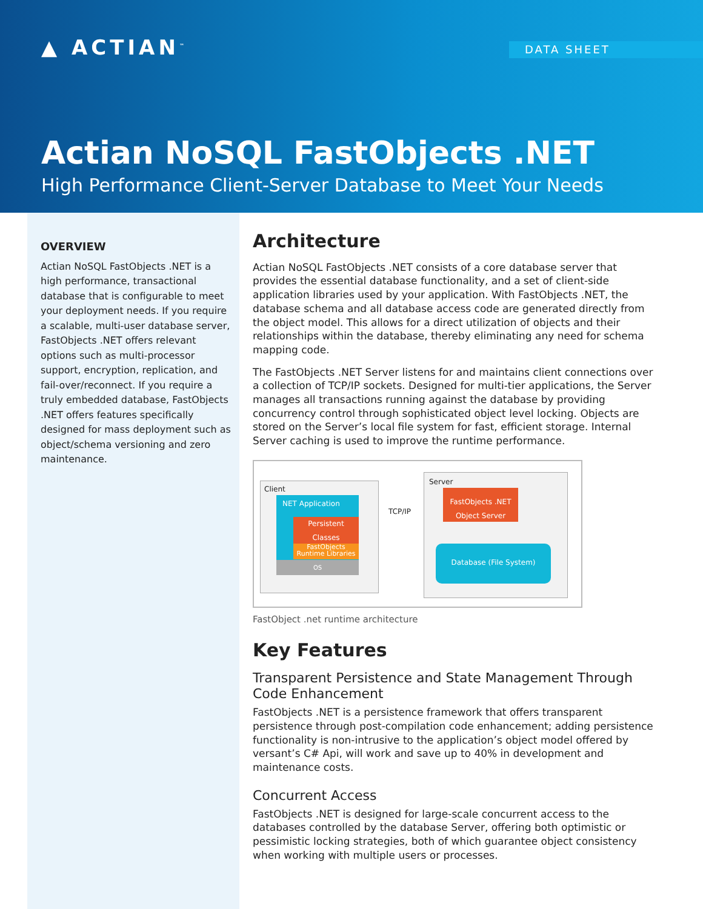▲ ACTIAN<sup>™</sup> DATA SHEET
Actian NoSQL FastObjects .NET
High Performance Client-Server Database to Meet Your Needs
OVERVIEW
Actian NoSQL FastObjects .NET is a high performance, transactional database that is configurable to meet your deployment needs. If you require a scalable, multi-user database server, FastObjects .NET offers relevant options such as multi-processor support, encryption, replication, and fail-over/reconnect. If you require a truly embedded database, FastObjects .NET offers features specifically designed for mass deployment such as object/schema versioning and zero maintenance.
Architecture
Actian NoSQL FastObjects .NET consists of a core database server that provides the essential database functionality, and a set of client-side application libraries used by your application. With FastObjects .NET, the database schema and all database access code are generated directly from the object model. This allows for a direct utilization of objects and their relationships within the database, thereby eliminating any need for schema mapping code.
The FastObjects .NET Server listens for and maintains client connections over a collection of TCP/IP sockets. Designed for multi-tier applications, the Server manages all transactions running against the database by providing concurrency control through sophisticated object level locking. Objects are stored on the Server’s local file system for fast, efficient storage. Internal Server caching is used to improve the runtime performance.
Client
NET Application
Persistent Classes
FastObjects Runtime Libraries
OS
TCP/IP
Server
FastObjects .NET
Object Server
Database (File System)
FastObject .net runtime architecture
Key Features
Transparent Persistence and State Management Through Code Enhancement
FastObjects .NET is a persistence framework that offers transparent persistence through post-compilation code enhancement; adding persistence functionality is non-intrusive to the application’s object model offered by versant’s C# Api, will work and save up to 40% in development and maintenance costs.
Concurrent Access
FastObjects .NET is designed for large-scale concurrent access to the databases controlled by the database Server, offering both optimistic or pessimistic locking strategies, both of which guarantee object consistency when working with multiple users or processes.